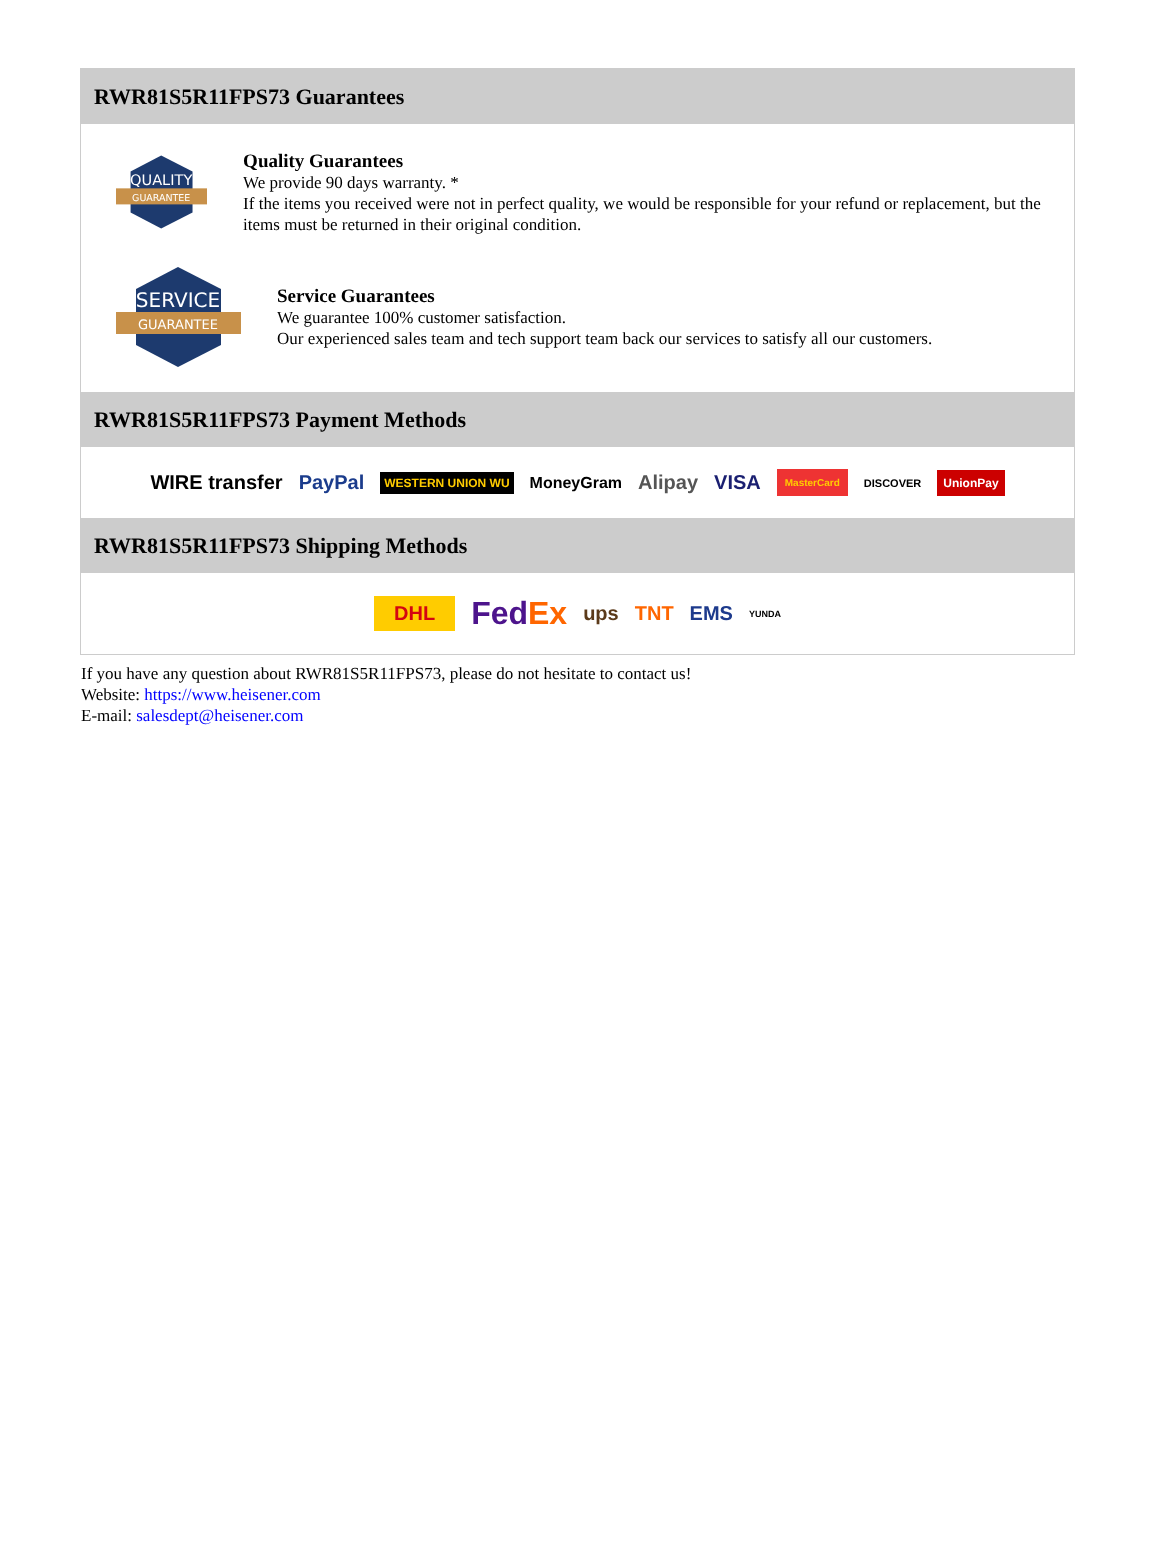RWR81S5R11FPS73 Guarantees
QUALITY
GUARANTEE
Quality Guarantees
We provide 90 days warranty. *
If the items you received were not in perfect quality, we would be responsible for your refund or replacement, but the items must be returned in their original condition.
SERVICE
GUARANTEE
Service Guarantees
We guarantee 100% customer satisfaction.
Our experienced sales team and tech support team back our services to satisfy all our customers.
RWR81S5R11FPS73 Payment Methods
WIRE transfer PayPal WESTERN UNION WU MoneyGram Alipay VISA MasterCard DISCOVER UnionPay
RWR81S5R11FPS73 Shipping Methods
DHL FedEx ups TNT EMS YUNDA
If you have any question about RWR81S5R11FPS73, please do not hesitate to contact us!
Website: https://www.heisener.com
E-mail: salesdept@heisener.com